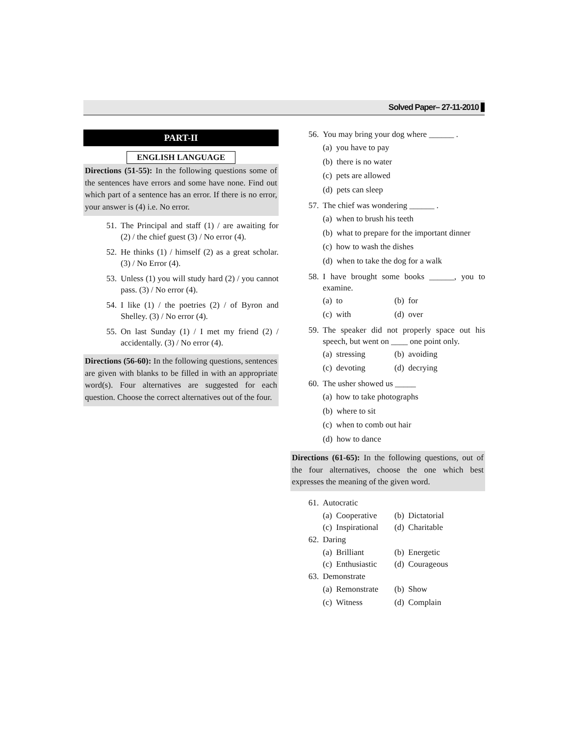Solved Paper– 27-11-2010
PART-II
ENGLISH LANGUAGE
Directions (51-55): In the following questions some of the sentences have errors and some have none. Find out which part of a sentence has an error. If there is no error, your answer is (4) i.e. No error.
51. The Principal and staff (1) / are awaiting for (2) / the chief guest (3) / No error (4).
52. He thinks (1) / himself (2) as a great scholar. (3) / No Error (4).
53. Unless (1) you will study hard (2) / you cannot pass. (3) / No error (4).
54. I like (1) / the poetries (2) / of Byron and Shelley. (3) / No error (4).
55. On last Sunday (1) / I met my friend (2) / accidentally. (3) / No error (4).
Directions (56-60): In the following questions, sentences are given with blanks to be filled in with an appropriate word(s). Four alternatives are suggested for each question. Choose the correct alternatives out of the four.
56. You may bring your dog where ______ .
(a) you have to pay
(b) there is no water
(c) pets are allowed
(d) pets can sleep
57. The chief was wondering ______ .
(a) when to brush his teeth
(b) what to prepare for the important dinner
(c) how to wash the dishes
(d) when to take the dog for a walk
58. I have brought some books ______, you to examine.
(a) to (b) for
(c) with (d) over
59. The speaker did not properly space out his speech, but went on ____ one point only.
(a) stressing (b) avoiding
(c) devoting (d) decrying
60. The usher showed us _____
(a) how to take photographs
(b) where to sit
(c) when to comb out hair
(d) how to dance
Directions (61-65): In the following questions, out of the four alternatives, choose the one which best expresses the meaning of the given word.
61. Autocratic
(a) Cooperative
(b) Dictatorial
(c) Inspirational
(d) Charitable
62. Daring
(a) Brilliant (b) Energetic
(c) Enthusiastic
(d) Courageous
63. Demonstrate
(a) Remonstrate
(b) Show
(c) Witness (d) Complain